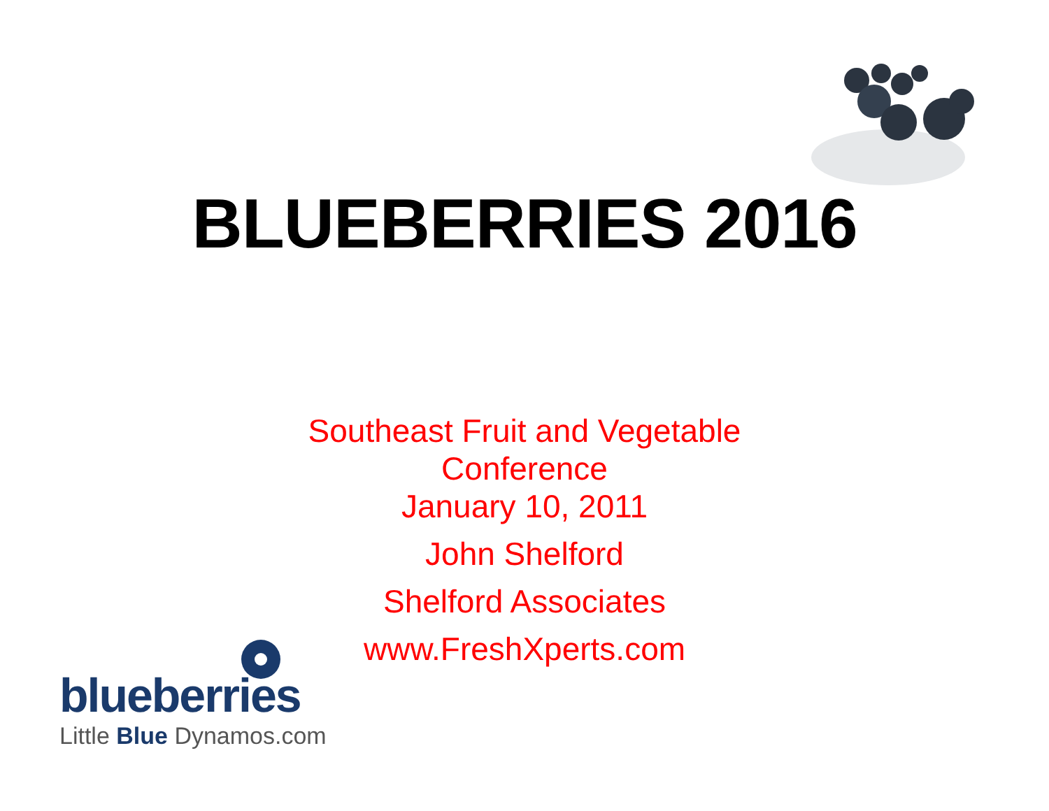BLUEBERRIES 2016
Southeast Fruit and Vegetable
Conference
January 10, 2011
John Shelford
Shelford Associates
www.FreshXperts.com
blueberries
Little Blue Dynamos.com